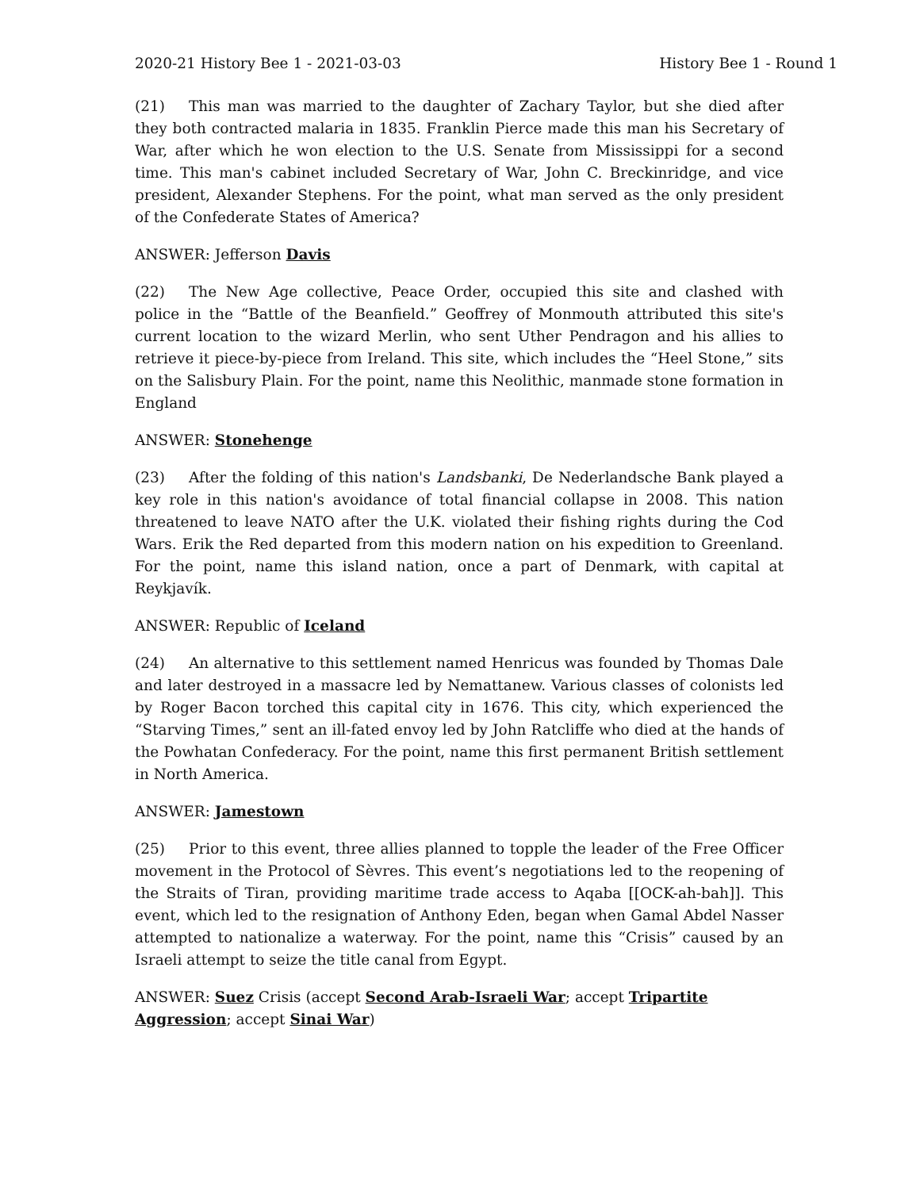2020-21 History Bee 1 - 2021-03-03 History Bee 1 - Round 1
(21) This man was married to the daughter of Zachary Taylor, but she died after they both contracted malaria in 1835. Franklin Pierce made this man his Secretary of War, after which he won election to the U.S. Senate from Mississippi for a second time. This man's cabinet included Secretary of War, John C. Breckinridge, and vice president, Alexander Stephens. For the point, what man served as the only president of the Confederate States of America?
ANSWER: Jefferson Davis
(22) The New Age collective, Peace Order, occupied this site and clashed with police in the “Battle of the Beanfield.” Geoffrey of Monmouth attributed this site's current location to the wizard Merlin, who sent Uther Pendragon and his allies to retrieve it piece-by-piece from Ireland. This site, which includes the “Heel Stone,” sits on the Salisbury Plain. For the point, name this Neolithic, manmade stone formation in England
ANSWER: Stonehenge
(23) After the folding of this nation's Landsbanki, De Nederlandsche Bank played a key role in this nation's avoidance of total financial collapse in 2008. This nation threatened to leave NATO after the U.K. violated their fishing rights during the Cod Wars. Erik the Red departed from this modern nation on his expedition to Greenland. For the point, name this island nation, once a part of Denmark, with capital at Reykjavík.
ANSWER: Republic of Iceland
(24) An alternative to this settlement named Henricus was founded by Thomas Dale and later destroyed in a massacre led by Nemattanew. Various classes of colonists led by Roger Bacon torched this capital city in 1676. This city, which experienced the “Starving Times,” sent an ill-fated envoy led by John Ratcliffe who died at the hands of the Powhatan Confederacy. For the point, name this first permanent British settlement in North America.
ANSWER: Jamestown
(25) Prior to this event, three allies planned to topple the leader of the Free Officer movement in the Protocol of Sèvres. This event’s negotiations led to the reopening of the Straits of Tiran, providing maritime trade access to Aqaba [[OCK-ah-bah]]. This event, which led to the resignation of Anthony Eden, began when Gamal Abdel Nasser attempted to nationalize a waterway. For the point, name this “Crisis” caused by an Israeli attempt to seize the title canal from Egypt.
ANSWER: Suez Crisis (accept Second Arab-Israeli War; accept Tripartite Aggression; accept Sinai War)